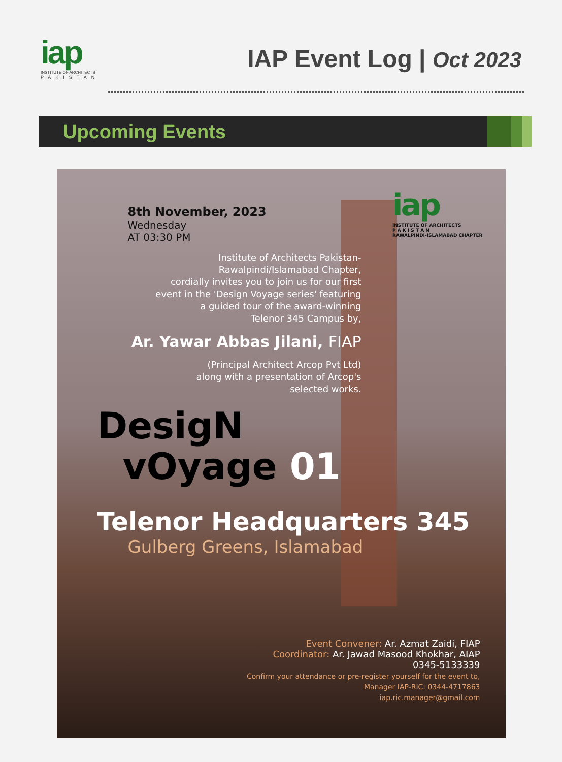iap
INSTITUTE OF ARCHITECTS
PAKISTAN
IAP Event Log | Oct 2023
Upcoming Events
iap
INSTITUTE OF ARCHITECTS
P A K I S T A N
RAWALPINDI-ISLAMABAD CHAPTER
8th November, 2023
Wednesday
AT 03:30 PM
Institute of Architects Pakistan-
Rawalpindi/Islamabad Chapter,
cordially invites you to join us for our first
event in the 'Design Voyage series' featuring
a guided tour of the award-winning
Telenor 345 Campus by,
Ar. Yawar Abbas Jilani, FIAP
(Principal Architect Arcop Pvt Ltd)
along with a presentation of Arcop's
selected works.
DesigN
vOyage 01
Telenor Headquarters 345
Gulberg Greens, Islamabad
Event Convener: Ar. Azmat Zaidi, FIAP
Coordinator: Ar. Jawad Masood Khokhar, AIAP
0345-5133339
Confirm your attendance or pre-register yourself for the event to,
Manager IAP-RIC: 0344-4717863
iap.ric.manager@gmail.com